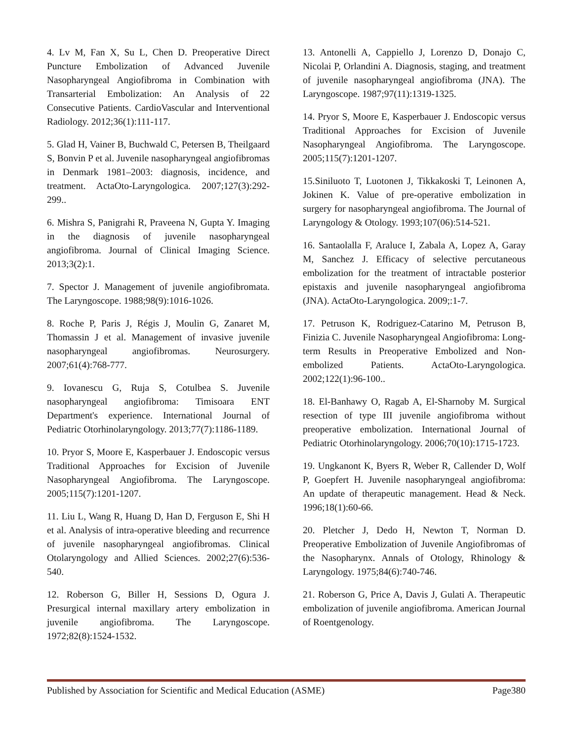4. Lv M, Fan X, Su L, Chen D. Preoperative Direct Puncture Embolization of Advanced Juvenile Nasopharyngeal Angiofibroma in Combination with Transarterial Embolization: An Analysis of 22 Consecutive Patients. CardioVascular and Interventional Radiology. 2012;36(1):111-117.
5. Glad H, Vainer B, Buchwald C, Petersen B, Theilgaard S, Bonvin P et al. Juvenile nasopharyngeal angiofibromas in Denmark 1981–2003: diagnosis, incidence, and treatment. ActaOto-Laryngologica. 2007;127(3):292-299..
6. Mishra S, Panigrahi R, Praveena N, Gupta Y. Imaging in the diagnosis of juvenile nasopharyngeal angiofibroma. Journal of Clinical Imaging Science. 2013;3(2):1.
7. Spector J. Management of juvenile angiofibromata. The Laryngoscope. 1988;98(9):1016-1026.
8. Roche P, Paris J, Régis J, Moulin G, Zanaret M, Thomassin J et al. Management of invasive juvenile nasopharyngeal angiofibromas. Neurosurgery. 2007;61(4):768-777.
9. Iovanescu G, Ruja S, Cotulbea S. Juvenile nasopharyngeal angiofibroma: Timisoara ENT Department's experience. International Journal of Pediatric Otorhinolaryngology. 2013;77(7):1186-1189.
10. Pryor S, Moore E, Kasperbauer J. Endoscopic versus Traditional Approaches for Excision of Juvenile Nasopharyngeal Angiofibroma. The Laryngoscope. 2005;115(7):1201-1207.
11. Liu L, Wang R, Huang D, Han D, Ferguson E, Shi H et al. Analysis of intra-operative bleeding and recurrence of juvenile nasopharyngeal angiofibromas. Clinical Otolaryngology and Allied Sciences. 2002;27(6):536-540.
12. Roberson G, Biller H, Sessions D, Ogura J. Presurgical internal maxillary artery embolization in juvenile angiofibroma. The Laryngoscope. 1972;82(8):1524-1532.
13. Antonelli A, Cappiello J, Lorenzo D, Donajo C, Nicolai P, Orlandini A. Diagnosis, staging, and treatment of juvenile nasopharyngeal angiofibroma (JNA). The Laryngoscope. 1987;97(11):1319-1325.
14. Pryor S, Moore E, Kasperbauer J. Endoscopic versus Traditional Approaches for Excision of Juvenile Nasopharyngeal Angiofibroma. The Laryngoscope. 2005;115(7):1201-1207.
15.Siniluoto T, Luotonen J, Tikkakoski T, Leinonen A, Jokinen K. Value of pre-operative embolization in surgery for nasopharyngeal angiofibroma. The Journal of Laryngology & Otology. 1993;107(06):514-521.
16. Santaolalla F, Araluce I, Zabala A, Lopez A, Garay M, Sanchez J. Efficacy of selective percutaneous embolization for the treatment of intractable posterior epistaxis and juvenile nasopharyngeal angiofibroma (JNA). ActaOto-Laryngologica. 2009;:1-7.
17. Petruson K, Rodriguez-Catarino M, Petruson B, Finizia C. Juvenile Nasopharyngeal Angiofibroma: Long-term Results in Preoperative Embolized and Non-embolized Patients. ActaOto-Laryngologica. 2002;122(1):96-100..
18. El-Banhawy O, Ragab A, El-Sharnoby M. Surgical resection of type III juvenile angiofibroma without preoperative embolization. International Journal of Pediatric Otorhinolaryngology. 2006;70(10):1715-1723.
19. Ungkanont K, Byers R, Weber R, Callender D, Wolf P, Goepfert H. Juvenile nasopharyngeal angiofibroma: An update of therapeutic management. Head & Neck. 1996;18(1):60-66.
20. Pletcher J, Dedo H, Newton T, Norman D. Preoperative Embolization of Juvenile Angiofibromas of the Nasopharynx. Annals of Otology, Rhinology & Laryngology. 1975;84(6):740-746.
21. Roberson G, Price A, Davis J, Gulati A. Therapeutic embolization of juvenile angiofibroma. American Journal of Roentgenology.
Published by Association for Scientific and Medical Education (ASME) Page380